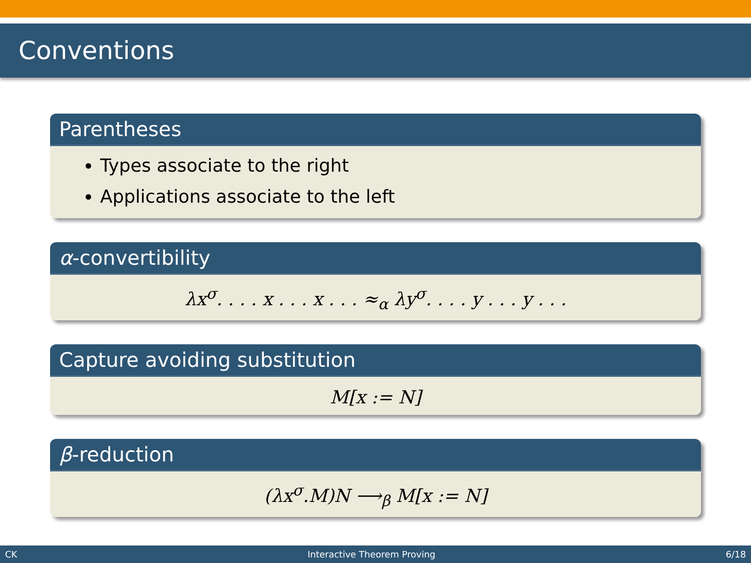Conventions
Parentheses
Types associate to the right
Applications associate to the left
α-convertibility
λx<sup>σ</sup>. . . . x . . . x . . . ≈<sub>α</sub> λy<sup>σ</sup>. . . . y . . . y . . .
Capture avoiding substitution
M[x := N]
β-reduction
(λx<sup>σ</sup>.M)N ⟶<sub>β</sub> M[x := N]
CK Interactive Theorem Proving 6/18